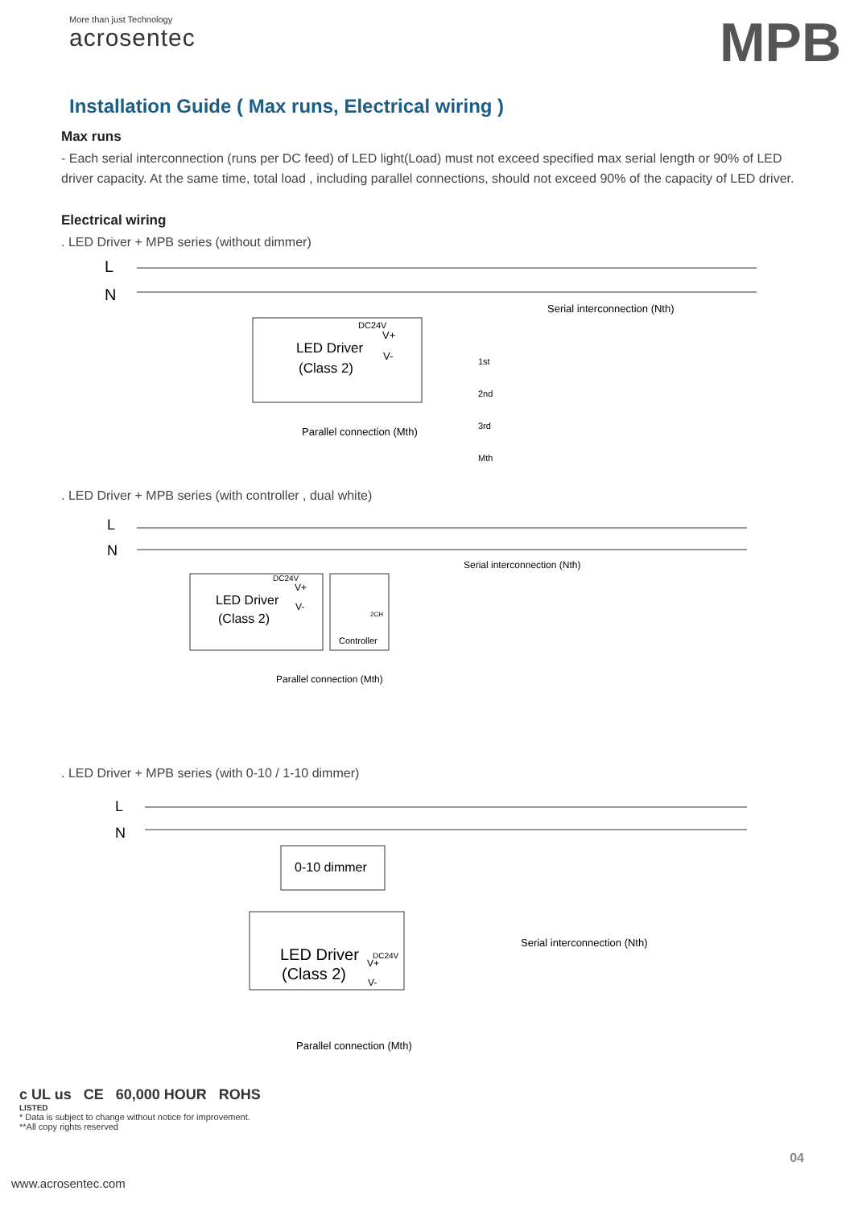More than just Technology
acrosentec
MPB
Installation Guide ( Max runs, Electrical wiring )
Max runs
- Each serial interconnection (runs per DC feed) of LED light(Load) must not exceed specified max serial length or 90% of LED driver capacity. At the same time, total load , including parallel connections, should not exceed 90% of the capacity of LED driver.
Electrical wiring
. LED Driver + MPB series (without dimmer)
L
N
LED Driver
(Class 2)
DC24V
V+
V-
Serial interconnection (Nth)
Parallel connection (Mth)
1st
2nd
3rd
Mth
. LED Driver + MPB series (with controller , dual white)
L
N
LED Driver
(Class 2)
DC24V
V+
V-
2CH
Controller
Serial interconnection (Nth)
Parallel connection (Mth)
. LED Driver + MPB series (with 0-10 / 1-10 dimmer)
L
N
0-10 dimmer
LED Driver
(Class 2)
DC24V
V+
V-
Serial interconnection (Nth)
Parallel connection (Mth)
c UL us CE 60,000 HOUR ROHS
LISTED
* Data is subject to change without notice for improvement.
**All copy rights reserved
04
www.acrosentec.com